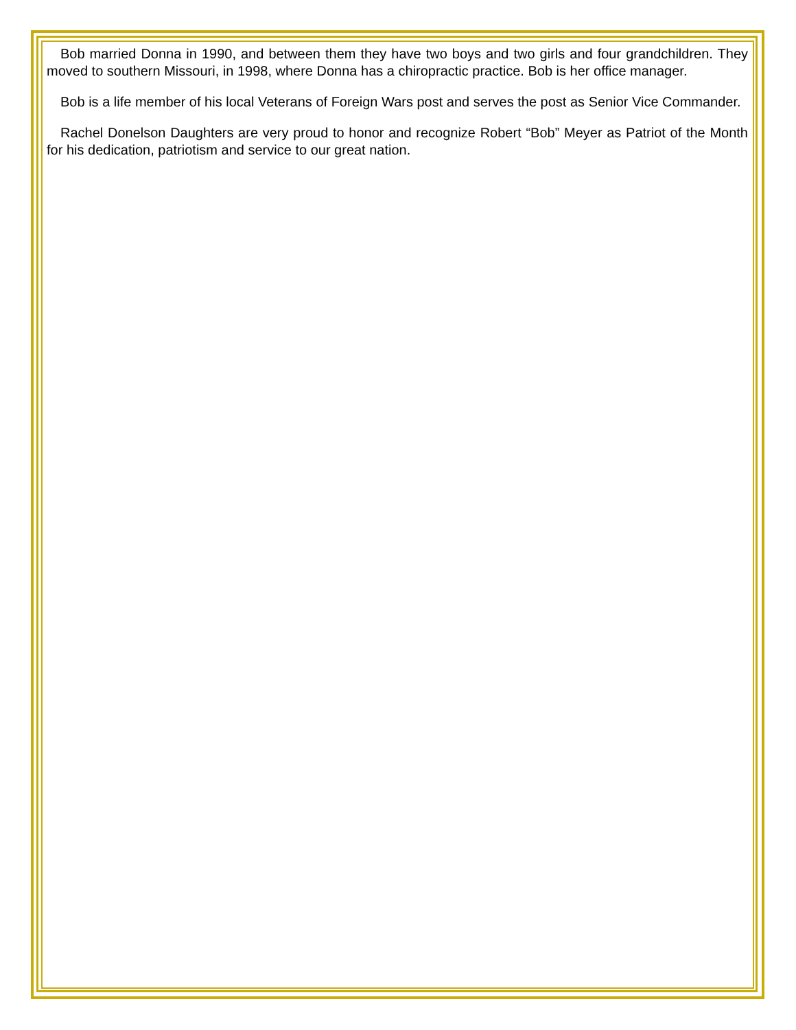Bob married Donna in 1990, and between them they have two boys and two girls and four grandchildren. They moved to southern Missouri, in 1998, where Donna has a chiropractic practice. Bob is her office manager.
Bob is a life member of his local Veterans of Foreign Wars post and serves the post as Senior Vice Commander.
Rachel Donelson Daughters are very proud to honor and recognize Robert “Bob” Meyer as Patriot of the Month for his dedication, patriotism and service to our great nation.